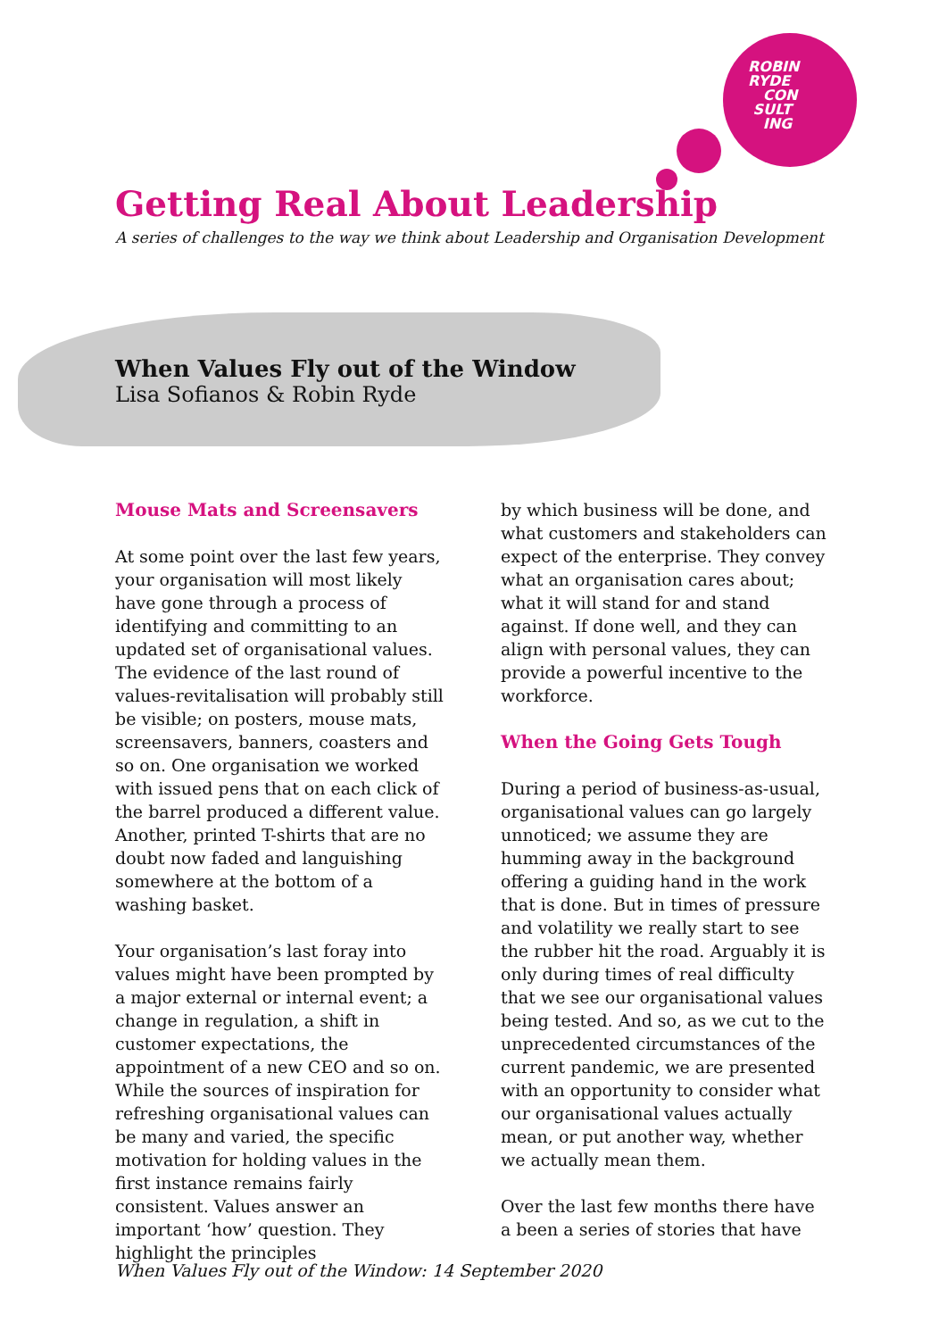ROBIN
RYDE
CON
SULT
ING
Getting Real About Leadership
A series of challenges to the way we think about Leadership and Organisation Development
When Values Fly out of the Window
Lisa Sofianos & Robin Ryde
Mouse Mats and Screensavers
At some point over the last few years, your organisation will most likely have gone through a process of identifying and committing to an updated set of organisational values. The evidence of the last round of values-revitalisation will probably still be visible; on posters, mouse mats, screensavers, banners, coasters and so on. One organisation we worked with issued pens that on each click of the barrel produced a different value. Another, printed T-shirts that are no doubt now faded and languishing somewhere at the bottom of a washing basket.
Your organisation’s last foray into values might have been prompted by a major external or internal event; a change in regulation, a shift in customer expectations, the appointment of a new CEO and so on. While the sources of inspiration for refreshing organisational values can be many and varied, the specific motivation for holding values in the first instance remains fairly consistent. Values answer an important ‘how’ question. They highlight the principles
by which business will be done, and what customers and stakeholders can expect of the enterprise. They convey what an organisation cares about; what it will stand for and stand against. If done well, and they can align with personal values, they can provide a powerful incentive to the workforce.
When the Going Gets Tough
During a period of business-as-usual, organisational values can go largely unnoticed; we assume they are humming away in the background offering a guiding hand in the work that is done. But in times of pressure and volatility we really start to see the rubber hit the road. Arguably it is only during times of real difficulty that we see our organisational values being tested. And so, as we cut to the unprecedented circumstances of the current pandemic, we are presented with an opportunity to consider what our organisational values actually mean, or put another way, whether we actually mean them.
Over the last few months there have a been a series of stories that have
When Values Fly out of the Window: 14 September 2020